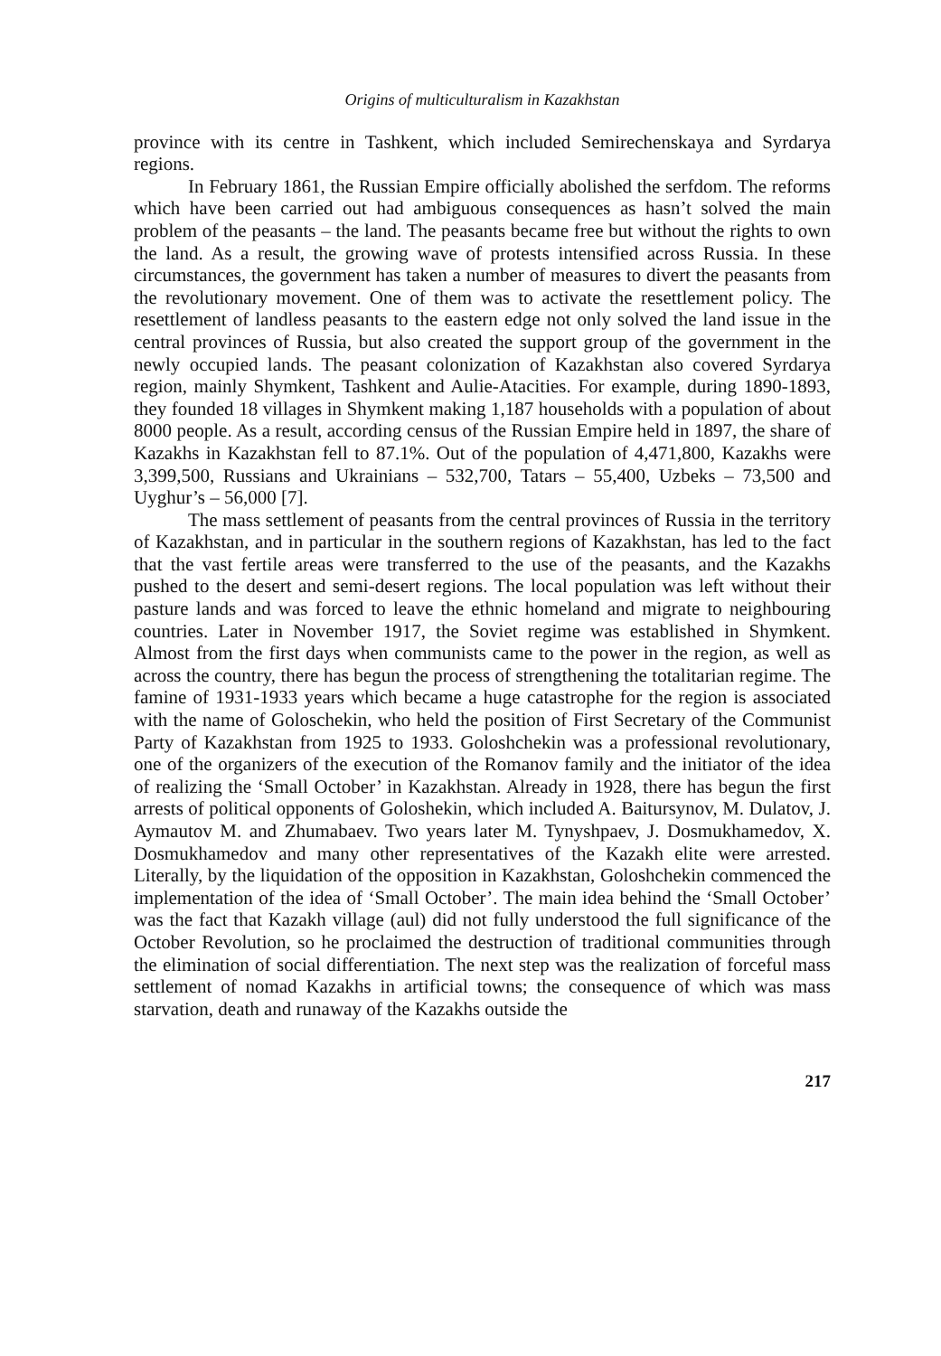Origins of multiculturalism in Kazakhstan
province with its centre in Tashkent, which included Semirechenskaya and Syrdarya regions.
In February 1861, the Russian Empire officially abolished the serfdom. The reforms which have been carried out had ambiguous consequences as hasn’t solved the main problem of the peasants – the land. The peasants became free but without the rights to own the land. As a result, the growing wave of protests intensified across Russia. In these circumstances, the government has taken a number of measures to divert the peasants from the revolutionary movement. One of them was to activate the resettlement policy. The resettlement of landless peasants to the eastern edge not only solved the land issue in the central provinces of Russia, but also created the support group of the government in the newly occupied lands. The peasant colonization of Kazakhstan also covered Syrdarya region, mainly Shymkent, Tashkent and Aulie-Atacities. For example, during 1890-1893, they founded 18 villages in Shymkent making 1,187 households with a population of about 8000 people. As a result, according census of the Russian Empire held in 1897, the share of Kazakhs in Kazakhstan fell to 87.1%. Out of the population of 4,471,800, Kazakhs were 3,399,500, Russians and Ukrainians – 532,700, Tatars – 55,400, Uzbeks – 73,500 and Uyghur’s – 56,000 [7].
The mass settlement of peasants from the central provinces of Russia in the territory of Kazakhstan, and in particular in the southern regions of Kazakhstan, has led to the fact that the vast fertile areas were transferred to the use of the peasants, and the Kazakhs pushed to the desert and semi-desert regions. The local population was left without their pasture lands and was forced to leave the ethnic homeland and migrate to neighbouring countries. Later in November 1917, the Soviet regime was established in Shymkent. Almost from the first days when communists came to the power in the region, as well as across the country, there has begun the process of strengthening the totalitarian regime. The famine of 1931-1933 years which became a huge catastrophe for the region is associated with the name of Goloschekin, who held the position of First Secretary of the Communist Party of Kazakhstan from 1925 to 1933. Goloshchekin was a professional revolutionary, one of the organizers of the execution of the Romanov family and the initiator of the idea of realizing the ‘Small October’ in Kazakhstan. Already in 1928, there has begun the first arrests of political opponents of Goloshekin, which included A. Baitursynov, M. Dulatov, J. Aymautov M. and Zhumabaev. Two years later M. Tynyshpaev, J. Dosmukhamedov, X. Dosmukhamedov and many other representatives of the Kazakh elite were arrested. Literally, by the liquidation of the opposition in Kazakhstan, Goloshchekin commenced the implementation of the idea of ‘Small October’. The main idea behind the ‘Small October’ was the fact that Kazakh village (aul) did not fully understood the full significance of the October Revolution, so he proclaimed the destruction of traditional communities through the elimination of social differentiation. The next step was the realization of forceful mass settlement of nomad Kazakhs in artificial towns; the consequence of which was mass starvation, death and runaway of the Kazakhs outside the
217